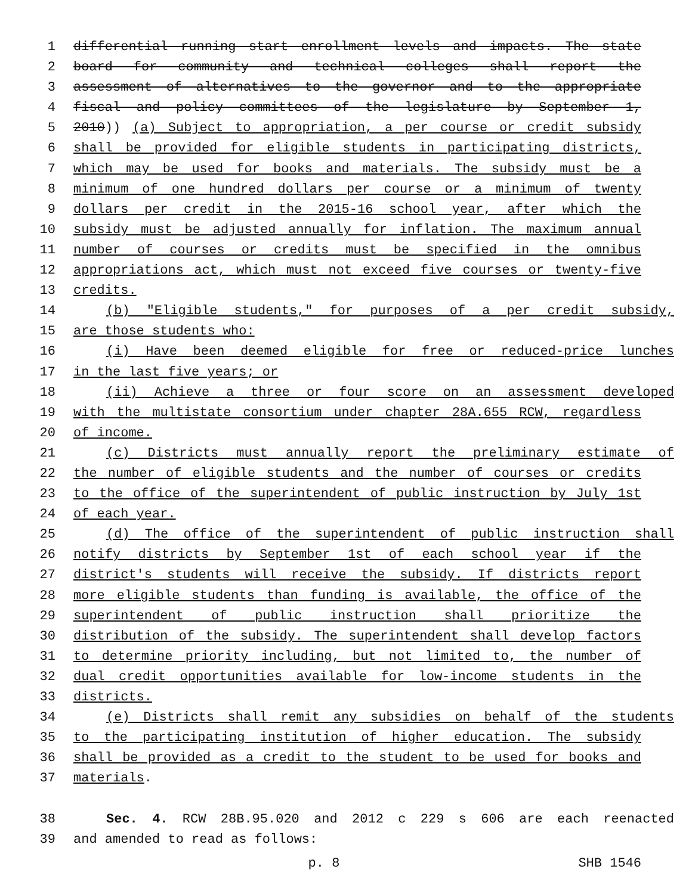1 differential running start enrollment levels and impacts. The state
2 board for community and technical colleges shall report the
3 assessment of alternatives to the governor and to the appropriate
4 fiscal and policy committees of the legislature by September 1,
5 2010)) (a) Subject to appropriation, a per course or credit subsidy
6 shall be provided for eligible students in participating districts,
7 which may be used for books and materials. The subsidy must be a
8 minimum of one hundred dollars per course or a minimum of twenty
9 dollars per credit in the 2015-16 school year, after which the
10 subsidy must be adjusted annually for inflation. The maximum annual
11 number of courses or credits must be specified in the omnibus
12 appropriations act, which must not exceed five courses or twenty-five
13 credits.
14 (b) "Eligible students," for purposes of a per credit subsidy,
15 are those students who:
16 (i) Have been deemed eligible for free or reduced-price lunches
17 in the last five years; or
18 (ii) Achieve a three or four score on an assessment developed
19 with the multistate consortium under chapter 28A.655 RCW, regardless
20 of income.
21 (c) Districts must annually report the preliminary estimate of
22 the number of eligible students and the number of courses or credits
23 to the office of the superintendent of public instruction by July 1st
24 of each year.
25 (d) The office of the superintendent of public instruction shall
26 notify districts by September 1st of each school year if the
27 district's students will receive the subsidy. If districts report
28 more eligible students than funding is available, the office of the
29 superintendent of public instruction shall prioritize the
30 distribution of the subsidy. The superintendent shall develop factors
31 to determine priority including, but not limited to, the number of
32 dual credit opportunities available for low-income students in the
33 districts.
34 (e) Districts shall remit any subsidies on behalf of the students
35 to the participating institution of higher education. The subsidy
36 shall be provided as a credit to the student to be used for books and
37 materials.
38 Sec. 4. RCW 28B.95.020 and 2012 c 229 s 606 are each reenacted
39 and amended to read as follows:
p. 8 SHB 1546